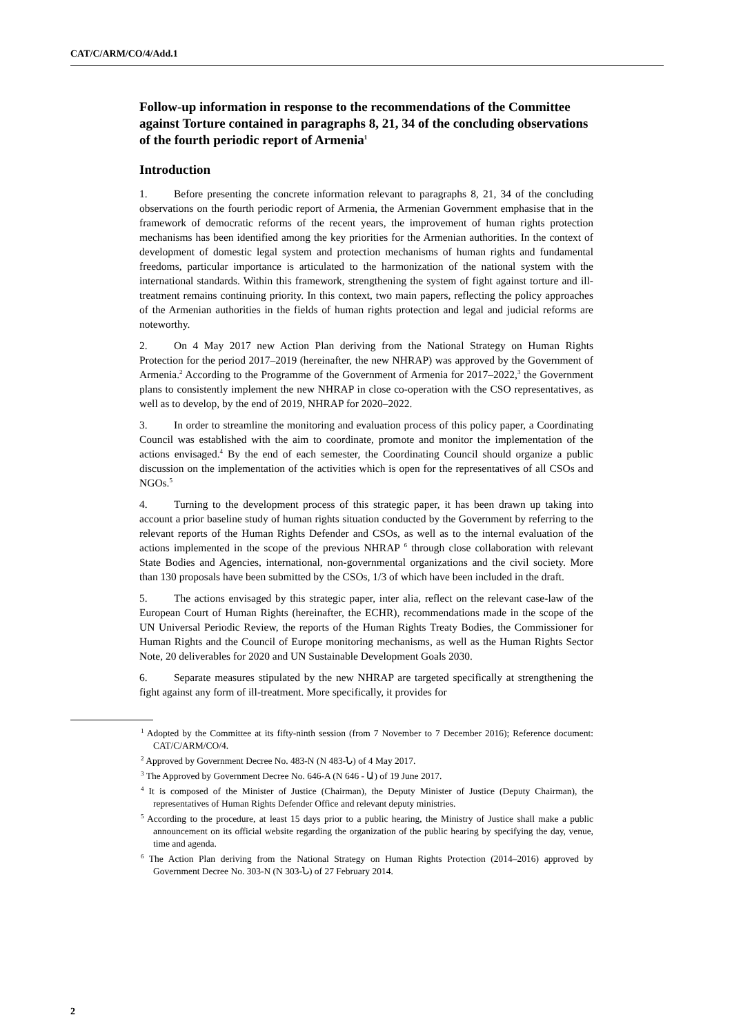CAT/C/ARM/CO/4/Add.1
Follow-up information in response to the recommendations of the Committee against Torture contained in paragraphs 8, 21, 34 of the concluding observations of the fourth periodic report of Armenia<sup>1</sup>
Introduction
1. Before presenting the concrete information relevant to paragraphs 8, 21, 34 of the concluding observations on the fourth periodic report of Armenia, the Armenian Government emphasise that in the framework of democratic reforms of the recent years, the improvement of human rights protection mechanisms has been identified among the key priorities for the Armenian authorities. In the context of development of domestic legal system and protection mechanisms of human rights and fundamental freedoms, particular importance is articulated to the harmonization of the national system with the international standards. Within this framework, strengthening the system of fight against torture and ill-treatment remains continuing priority. In this context, two main papers, reflecting the policy approaches of the Armenian authorities in the fields of human rights protection and legal and judicial reforms are noteworthy.
2. On 4 May 2017 new Action Plan deriving from the National Strategy on Human Rights Protection for the period 2017–2019 (hereinafter, the new NHRAP) was approved by the Government of Armenia.<sup>2</sup> According to the Programme of the Government of Armenia for 2017–2022,<sup>3</sup> the Government plans to consistently implement the new NHRAP in close co-operation with the CSO representatives, as well as to develop, by the end of 2019, NHRAP for 2020–2022.
3. In order to streamline the monitoring and evaluation process of this policy paper, a Coordinating Council was established with the aim to coordinate, promote and monitor the implementation of the actions envisaged.<sup>4</sup> By the end of each semester, the Coordinating Council should organize a public discussion on the implementation of the activities which is open for the representatives of all CSOs and NGOs.<sup>5</sup>
4. Turning to the development process of this strategic paper, it has been drawn up taking into account a prior baseline study of human rights situation conducted by the Government by referring to the relevant reports of the Human Rights Defender and CSOs, as well as to the internal evaluation of the actions implemented in the scope of the previous NHRAP <sup>6</sup> through close collaboration with relevant State Bodies and Agencies, international, non-governmental organizations and the civil society. More than 130 proposals have been submitted by the CSOs, 1/3 of which have been included in the draft.
5. The actions envisaged by this strategic paper, inter alia, reflect on the relevant case-law of the European Court of Human Rights (hereinafter, the ECHR), recommendations made in the scope of the UN Universal Periodic Review, the reports of the Human Rights Treaty Bodies, the Commissioner for Human Rights and the Council of Europe monitoring mechanisms, as well as the Human Rights Sector Note, 20 deliverables for 2020 and UN Sustainable Development Goals 2030.
6. Separate measures stipulated by the new NHRAP are targeted specifically at strengthening the fight against any form of ill-treatment. More specifically, it provides for
<sup>1</sup> Adopted by the Committee at its fifty-ninth session (from 7 November to 7 December 2016); Reference document: CAT/C/ARM/CO/4.
<sup>2</sup> Approved by Government Decree No. 483-N (N 483-Ն) of 4 May 2017.
<sup>3</sup> The Approved by Government Decree No. 646-A (N 646 - Ա) of 19 June 2017.
<sup>4</sup> It is composed of the Minister of Justice (Chairman), the Deputy Minister of Justice (Deputy Chairman), the representatives of Human Rights Defender Office and relevant deputy ministries.
<sup>5</sup> According to the procedure, at least 15 days prior to a public hearing, the Ministry of Justice shall make a public announcement on its official website regarding the organization of the public hearing by specifying the day, venue, time and agenda.
<sup>6</sup> The Action Plan deriving from the National Strategy on Human Rights Protection (2014–2016) approved by Government Decree No. 303-N (N 303-Ն) of 27 February 2014.
2